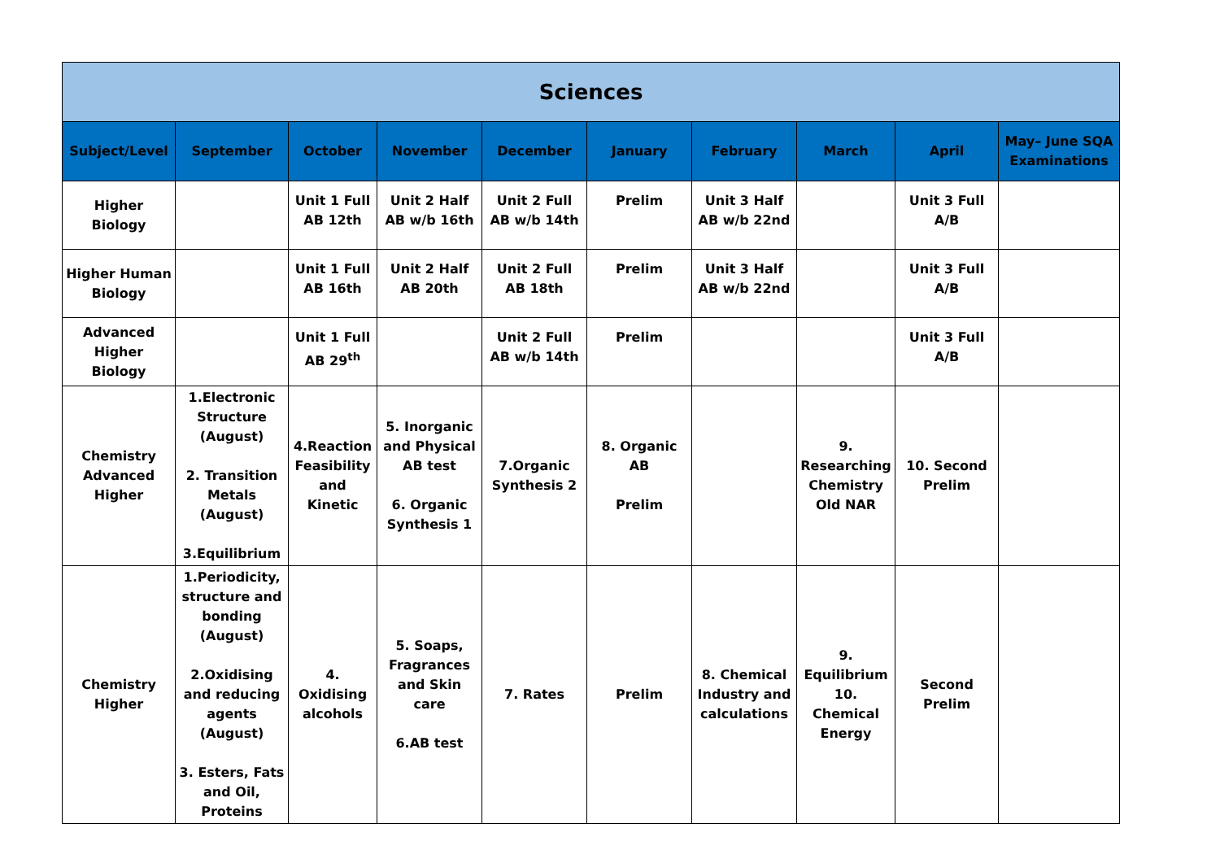| Sciences | | | | | | | | | |
| --- | --- | --- | --- | --- | --- | --- | --- | --- | --- |
| Subject/Level | September | October | November | December | January | February | March | April | May– June SQA Examinations |
| Higher Biology | | Unit 1 Full AB 12th | Unit 2 Half AB w/b 16th | Unit 2 Full AB w/b 14th | Prelim | Unit 3 Half AB w/b 22nd | | Unit 3 Full A/B | |
| Higher Human Biology | | Unit 1 Full AB 16th | Unit 2 Half AB 20th | Unit 2 Full AB 18th | Prelim | Unit 3 Half AB w/b 22nd | | Unit 3 Full A/B | |
| Advanced Higher Biology | | Unit 1 Full AB 29<sup>th</sup> | | Unit 2 Full AB w/b 14th | Prelim | | | Unit 3 Full A/B | |
| Chemistry Advanced Higher | 1.Electronic Structure (August) 2. Transition Metals (August) 3.Equilibrium | 4.Reaction Feasibility and Kinetic | 5. Inorganic and Physical AB test 6. Organic Synthesis 1 | 7.Organic Synthesis 2 | 8. Organic AB Prelim | | 9. Researching Chemistry Old NAR | 10. Second Prelim | |
| Chemistry Higher | 1.Periodicity, structure and bonding (August) 2.Oxidising and reducing agents (August) 3. Esters, Fats and Oil, Proteins | 4. Oxidising alcohols | 5. Soaps, Fragrances and Skin care 6.AB test | 7. Rates | Prelim | 8. Chemical Industry and calculations | 9. Equilibrium 10. Chemical Energy | Second Prelim | |